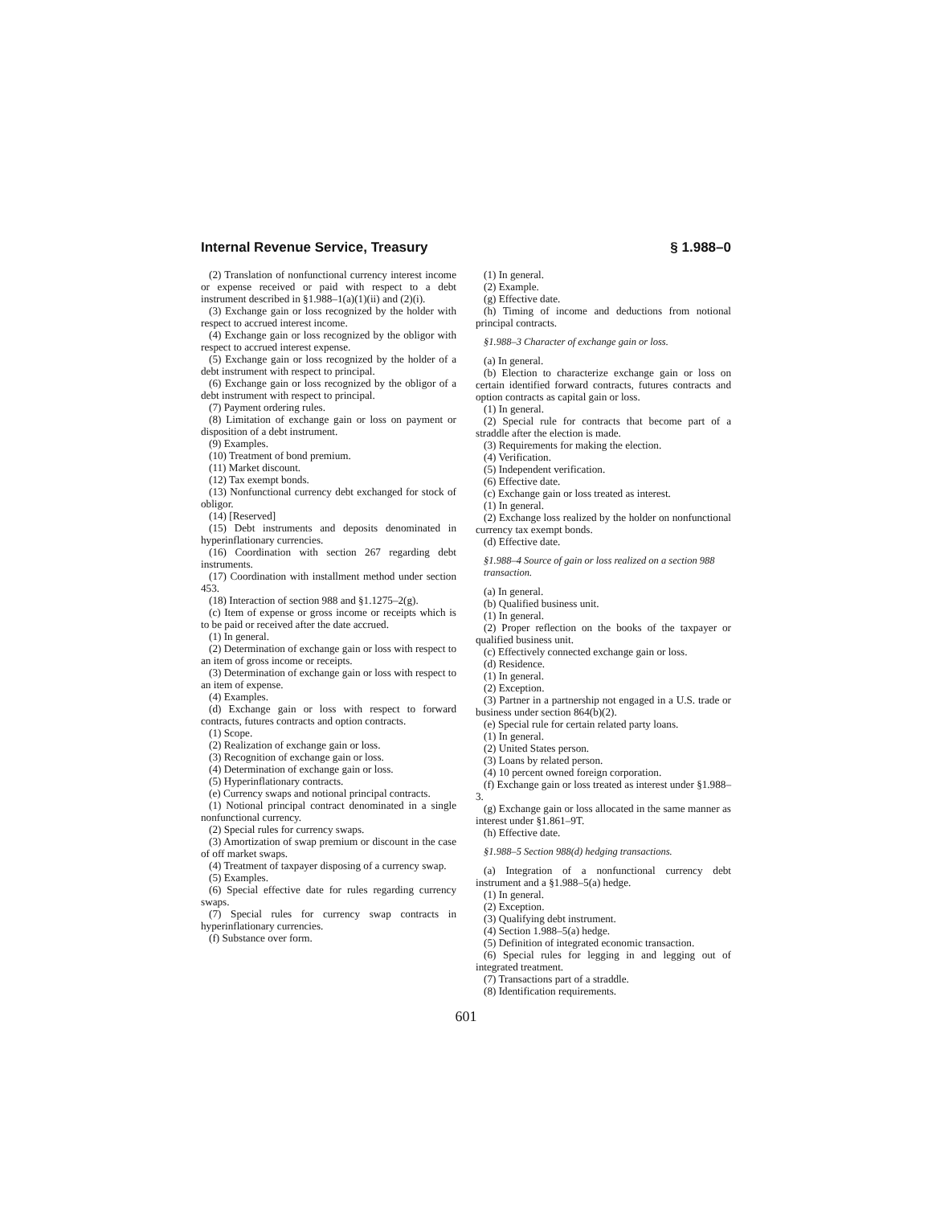Internal Revenue Service, Treasury § 1.988–0
(2) Translation of nonfunctional currency interest income or expense received or paid with respect to a debt instrument described in §1.988–1(a)(1)(ii) and (2)(i).
(3) Exchange gain or loss recognized by the holder with respect to accrued interest income.
(4) Exchange gain or loss recognized by the obligor with respect to accrued interest expense.
(5) Exchange gain or loss recognized by the holder of a debt instrument with respect to principal.
(6) Exchange gain or loss recognized by the obligor of a debt instrument with respect to principal.
(7) Payment ordering rules.
(8) Limitation of exchange gain or loss on payment or disposition of a debt instrument.
(9) Examples.
(10) Treatment of bond premium.
(11) Market discount.
(12) Tax exempt bonds.
(13) Nonfunctional currency debt exchanged for stock of obligor.
(14) [Reserved]
(15) Debt instruments and deposits denominated in hyperinflationary currencies.
(16) Coordination with section 267 regarding debt instruments.
(17) Coordination with installment method under section 453.
(18) Interaction of section 988 and §1.1275–2(g).
(c) Item of expense or gross income or receipts which is to be paid or received after the date accrued.
(1) In general.
(2) Determination of exchange gain or loss with respect to an item of gross income or receipts.
(3) Determination of exchange gain or loss with respect to an item of expense.
(4) Examples.
(d) Exchange gain or loss with respect to forward contracts, futures contracts and option contracts.
(1) Scope.
(2) Realization of exchange gain or loss.
(3) Recognition of exchange gain or loss.
(4) Determination of exchange gain or loss.
(5) Hyperinflationary contracts.
(e) Currency swaps and notional principal contracts.
(1) Notional principal contract denominated in a single nonfunctional currency.
(2) Special rules for currency swaps.
(3) Amortization of swap premium or discount in the case of off market swaps.
(4) Treatment of taxpayer disposing of a currency swap.
(5) Examples.
(6) Special effective date for rules regarding currency swaps.
(7) Special rules for currency swap contracts in hyperinflationary currencies.
(f) Substance over form.
(1) In general.
(2) Example.
(g) Effective date.
(h) Timing of income and deductions from notional principal contracts.
§1.988–3 Character of exchange gain or loss.
(a) In general.
(b) Election to characterize exchange gain or loss on certain identified forward contracts, futures contracts and option contracts as capital gain or loss.
(1) In general.
(2) Special rule for contracts that become part of a straddle after the election is made.
(3) Requirements for making the election.
(4) Verification.
(5) Independent verification.
(6) Effective date.
(c) Exchange gain or loss treated as interest.
(1) In general.
(2) Exchange loss realized by the holder on nonfunctional currency tax exempt bonds.
(d) Effective date.
§1.988–4 Source of gain or loss realized on a section 988 transaction.
(a) In general.
(b) Qualified business unit.
(1) In general.
(2) Proper reflection on the books of the taxpayer or qualified business unit.
(c) Effectively connected exchange gain or loss.
(d) Residence.
(1) In general.
(2) Exception.
(3) Partner in a partnership not engaged in a U.S. trade or business under section 864(b)(2).
(e) Special rule for certain related party loans.
(1) In general.
(2) United States person.
(3) Loans by related person.
(4) 10 percent owned foreign corporation.
(f) Exchange gain or loss treated as interest under §1.988–3.
(g) Exchange gain or loss allocated in the same manner as interest under §1.861–9T.
(h) Effective date.
§1.988–5 Section 988(d) hedging transactions.
(a) Integration of a nonfunctional currency debt instrument and a §1.988–5(a) hedge.
(1) In general.
(2) Exception.
(3) Qualifying debt instrument.
(4) Section 1.988–5(a) hedge.
(5) Definition of integrated economic transaction.
(6) Special rules for legging in and legging out of integrated treatment.
(7) Transactions part of a straddle.
(8) Identification requirements.
601